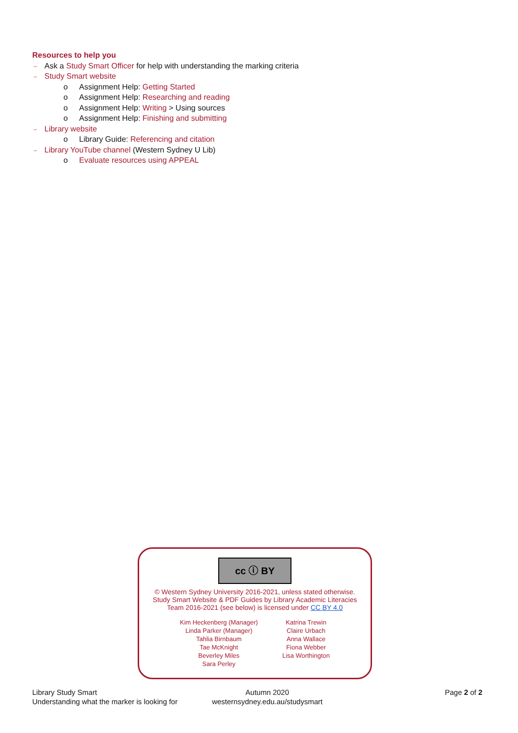Resources to help you
→ Ask a Study Smart Officer for help with understanding the marking criteria
→ Study Smart website
o Assignment Help: Getting Started
o Assignment Help: Researching and reading
o Assignment Help: Writing > Using sources
o Assignment Help: Finishing and submitting
→ Library website
o Library Guide: Referencing and citation
→ Library YouTube channel (Western Sydney U Lib)
o Evaluate resources using APPEAL
cc ⓘ BY
© Western Sydney University 2016-2021, unless stated otherwise.
Study Smart Website & PDF Guides by Library Academic Literacies
Team 2016-2021 (see below) is licensed under CC BY 4.0
Kim Heckenberg (Manager)
Linda Parker (Manager)
Tahlia Birnbaum
Tae McKnight
Beverley Miles
Sara Perley
Katrina Trewin
Claire Urbach
Anna Wallace
Fiona Webber
Lisa Worthington
Library Study Smart
Understanding what the marker is looking for
Autumn 2020
westernsydney.edu.au/studysmart
Page 2 of 2